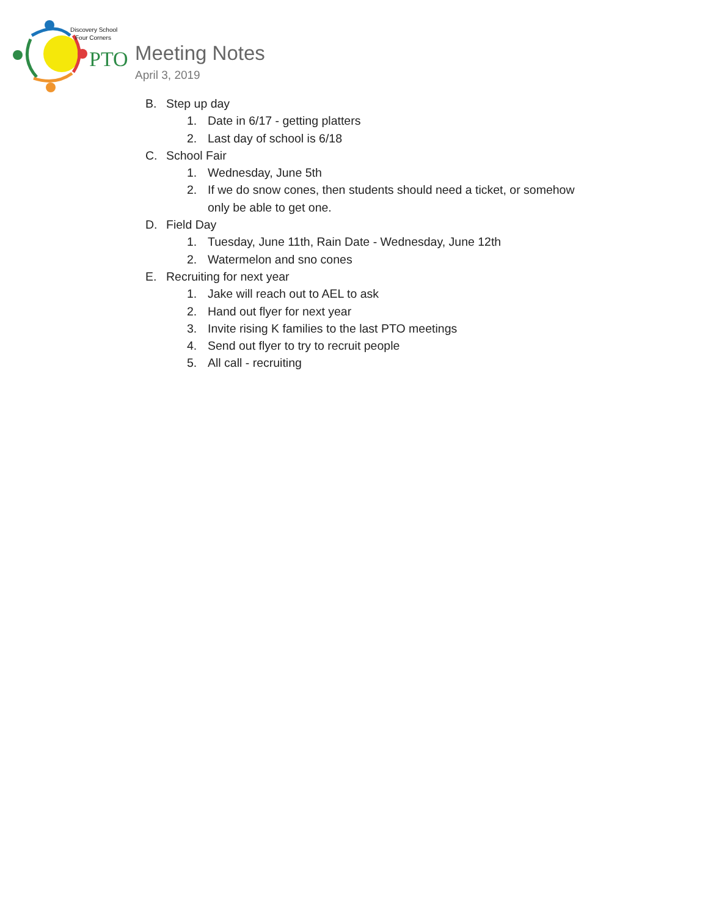Discovery School
Four Corners
PTO
Meeting Notes
April 3, 2019
B. Step up day
1. Date in 6/17 - getting platters
2. Last day of school is 6/18
C. School Fair
1. Wednesday, June 5th
2. If we do snow cones, then students should need a ticket, or somehow only be able to get one.
D. Field Day
1. Tuesday, June 11th, Rain Date - Wednesday, June 12th
2. Watermelon and sno cones
E. Recruiting for next year
1. Jake will reach out to AEL to ask
2. Hand out flyer for next year
3. Invite rising K families to the last PTO meetings
4. Send out flyer to try to recruit people
5. All call - recruiting